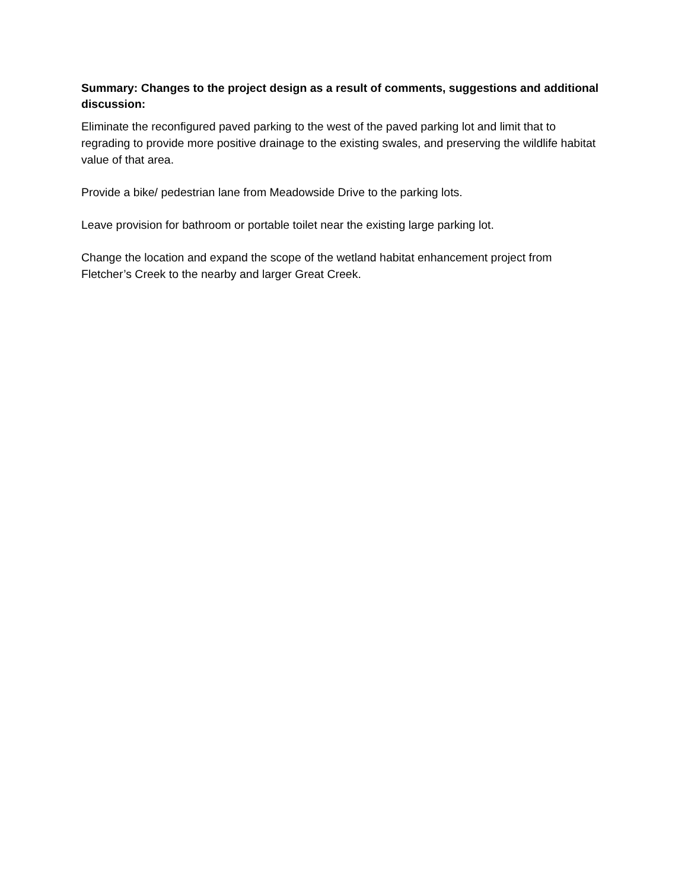Summary: Changes to the project design as a result of comments, suggestions and additional discussion:
Eliminate the reconfigured paved parking to the west of the paved parking lot and limit that to regrading to provide more positive drainage to the existing swales, and preserving the wildlife habitat value of that area.
Provide a bike/ pedestrian lane from Meadowside Drive to the parking lots.
Leave provision for bathroom or portable toilet near the existing large parking lot.
Change the location and expand the scope of the wetland habitat enhancement project from Fletcher’s Creek to the nearby and larger Great Creek.